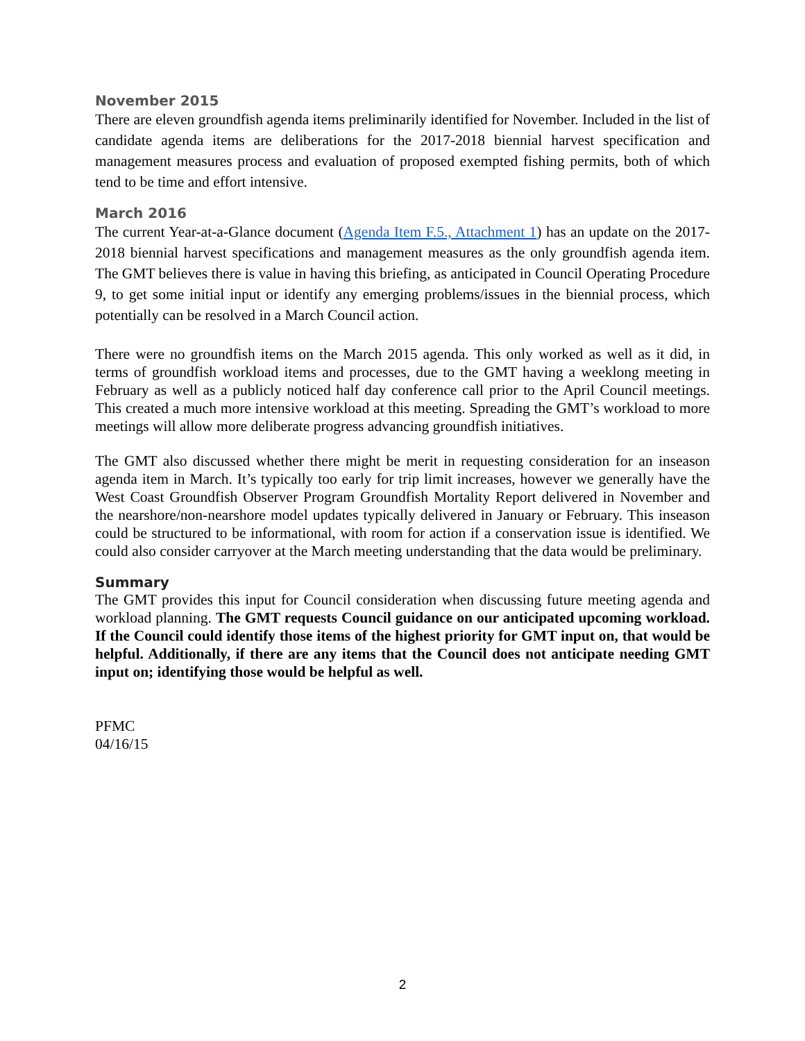November 2015
There are eleven groundfish agenda items preliminarily identified for November. Included in the list of candidate agenda items are deliberations for the 2017-2018 biennial harvest specification and management measures process and evaluation of proposed exempted fishing permits, both of which tend to be time and effort intensive.
March 2016
The current Year-at-a-Glance document (Agenda Item F.5., Attachment 1) has an update on the 2017-2018 biennial harvest specifications and management measures as the only groundfish agenda item. The GMT believes there is value in having this briefing, as anticipated in Council Operating Procedure 9, to get some initial input or identify any emerging problems/issues in the biennial process, which potentially can be resolved in a March Council action.
There were no groundfish items on the March 2015 agenda. This only worked as well as it did, in terms of groundfish workload items and processes, due to the GMT having a weeklong meeting in February as well as a publicly noticed half day conference call prior to the April Council meetings. This created a much more intensive workload at this meeting. Spreading the GMT’s workload to more meetings will allow more deliberate progress advancing groundfish initiatives.
The GMT also discussed whether there might be merit in requesting consideration for an inseason agenda item in March. It’s typically too early for trip limit increases, however we generally have the West Coast Groundfish Observer Program Groundfish Mortality Report delivered in November and the nearshore/non-nearshore model updates typically delivered in January or February. This inseason could be structured to be informational, with room for action if a conservation issue is identified. We could also consider carryover at the March meeting understanding that the data would be preliminary.
Summary
The GMT provides this input for Council consideration when discussing future meeting agenda and workload planning. The GMT requests Council guidance on our anticipated upcoming workload. If the Council could identify those items of the highest priority for GMT input on, that would be helpful. Additionally, if there are any items that the Council does not anticipate needing GMT input on; identifying those would be helpful as well.
PFMC
04/16/15
2